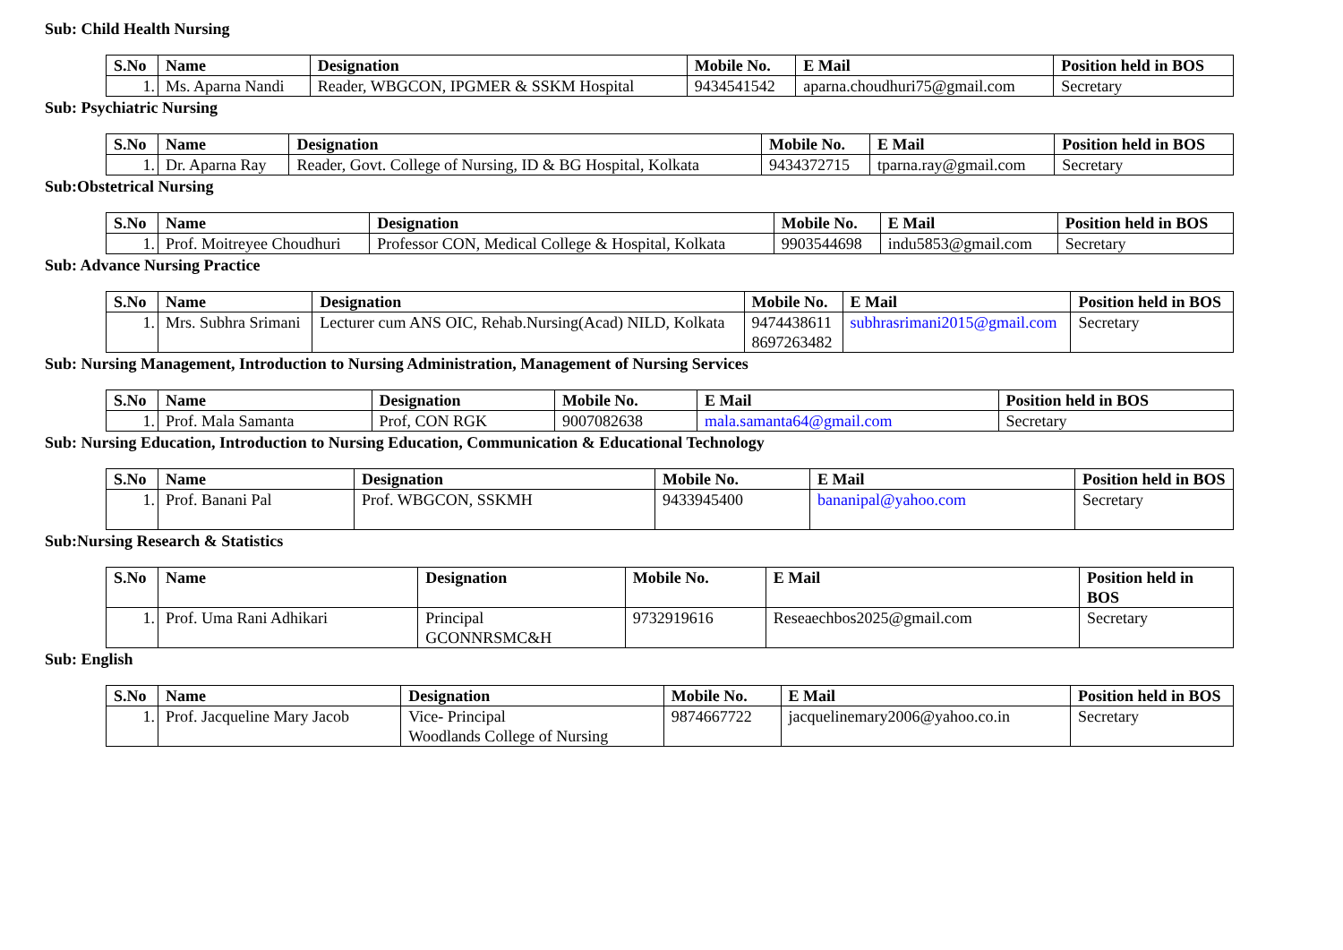Sub: Child Health Nursing
| S.No | Name | Designation | Mobile No. | E Mail | Position held in BOS |
| --- | --- | --- | --- | --- | --- |
| 1. | Ms. Aparna Nandi | Reader, WBGCON, IPGMER & SSKM Hospital | 9434541542 | aparna.choudhuri75@gmail.com | Secretary |
Sub: Psychiatric Nursing
| S.No | Name | Designation | Mobile No. | E Mail | Position held in BOS |
| --- | --- | --- | --- | --- | --- |
| 1. | Dr. Aparna Ray | Reader, Govt. College of Nursing, ID & BG Hospital, Kolkata | 9434372715 | tparna.ray@gmail.com | Secretary |
Sub:Obstetrical Nursing
| S.No | Name | Designation | Mobile No. | E Mail | Position held in BOS |
| --- | --- | --- | --- | --- | --- |
| 1. | Prof. Moitreyee Choudhuri | Professor CON, Medical College & Hospital, Kolkata | 9903544698 | indu5853@gmail.com | Secretary |
Sub: Advance Nursing Practice
| S.No | Name | Designation | Mobile No. | E Mail | Position held in BOS |
| --- | --- | --- | --- | --- | --- |
| 1. | Mrs. Subhra Srimani | Lecturer cum ANS OIC, Rehab.Nursing(Acad) NILD, Kolkata | 9474438611 8697263482 | subhrasrimani2015@gmail.com | Secretary |
Sub: Nursing Management, Introduction to Nursing Administration, Management of Nursing Services
| S.No | Name | Designation | Mobile No. | E Mail | Position held in BOS |
| --- | --- | --- | --- | --- | --- |
| 1. | Prof. Mala Samanta | Prof, CON RGK | 9007082638 | mala.samanta64@gmail.com | Secretary |
Sub: Nursing Education, Introduction to Nursing Education, Communication & Educational Technology
| S.No | Name | Designation | Mobile No. | E Mail | Position held in BOS |
| --- | --- | --- | --- | --- | --- |
| 1. | Prof. Banani Pal | Prof. WBGCON, SSKMH | 9433945400 | bananipal@yahoo.com | Secretary |
Sub:Nursing Research & Statistics
| S.No | Name | Designation | Mobile No. | E Mail | Position held in BOS |
| --- | --- | --- | --- | --- | --- |
| 1. | Prof. Uma Rani Adhikari | Principal GCONNRSMC&H | 9732919616 | Reseaechbos2025@gmail.com | Secretary |
Sub: English
| S.No | Name | Designation | Mobile No. | E Mail | Position held in BOS |
| --- | --- | --- | --- | --- | --- |
| 1. | Prof. Jacqueline Mary Jacob | Vice- Principal Woodlands College of Nursing | 9874667722 | jacquelinemary2006@yahoo.co.in | Secretary |